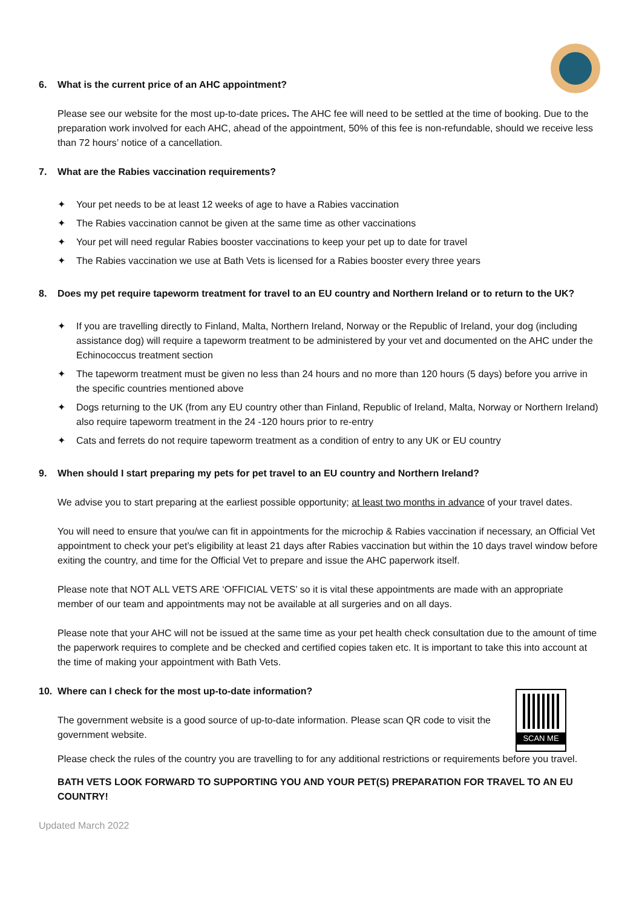6. What is the current price of an AHC appointment?
Please see our website for the most up-to-date prices. The AHC fee will need to be settled at the time of booking. Due to the preparation work involved for each AHC, ahead of the appointment, 50% of this fee is non-refundable, should we receive less than 72 hours’ notice of a cancellation.
7. What are the Rabies vaccination requirements?
✦ Your pet needs to be at least 12 weeks of age to have a Rabies vaccination
✦ The Rabies vaccination cannot be given at the same time as other vaccinations
✦ Your pet will need regular Rabies booster vaccinations to keep your pet up to date for travel
✦ The Rabies vaccination we use at Bath Vets is licensed for a Rabies booster every three years
8. Does my pet require tapeworm treatment for travel to an EU country and Northern Ireland or to return to the UK?
✦ If you are travelling directly to Finland, Malta, Northern Ireland, Norway or the Republic of Ireland, your dog (including assistance dog) will require a tapeworm treatment to be administered by your vet and documented on the AHC under the Echinococcus treatment section
✦ The tapeworm treatment must be given no less than 24 hours and no more than 120 hours (5 days) before you arrive in the specific countries mentioned above
✦ Dogs returning to the UK (from any EU country other than Finland, Republic of Ireland, Malta, Norway or Northern Ireland) also require tapeworm treatment in the 24 -120 hours prior to re-entry
✦ Cats and ferrets do not require tapeworm treatment as a condition of entry to any UK or EU country
9. When should I start preparing my pets for pet travel to an EU country and Northern Ireland?
We advise you to start preparing at the earliest possible opportunity; at least two months in advance of your travel dates.
You will need to ensure that you/we can fit in appointments for the microchip & Rabies vaccination if necessary, an Official Vet appointment to check your pet’s eligibility at least 21 days after Rabies vaccination but within the 10 days travel window before exiting the country, and time for the Official Vet to prepare and issue the AHC paperwork itself.
Please note that NOT ALL VETS ARE ‘OFFICIAL VETS’ so it is vital these appointments are made with an appropriate member of our team and appointments may not be available at all surgeries and on all days.
Please note that your AHC will not be issued at the same time as your pet health check consultation due to the amount of time the paperwork requires to complete and be checked and certified copies taken etc. It is important to take this into account at the time of making your appointment with Bath Vets.
10. Where can I check for the most up-to-date information?
SCAN ME
The government website is a good source of up-to-date information. Please scan QR code to visit the government website.
Please check the rules of the country you are travelling to for any additional restrictions or requirements before you travel.
BATH VETS LOOK FORWARD TO SUPPORTING YOU AND YOUR PET(S) PREPARATION FOR TRAVEL TO AN EU COUNTRY!
Updated March 2022